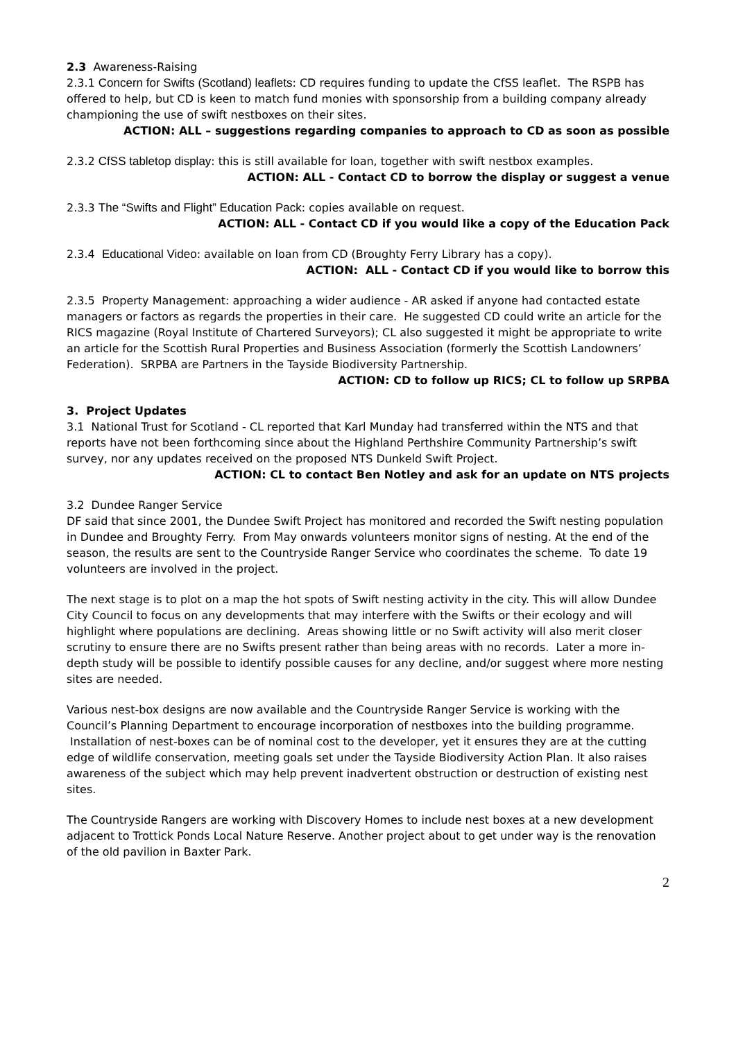2.3 Awareness-Raising
2.3.1 Concern for Swifts (Scotland) leaflets: CD requires funding to update the CfSS leaflet. The RSPB has offered to help, but CD is keen to match fund monies with sponsorship from a building company already championing the use of swift nestboxes on their sites.
ACTION: ALL – suggestions regarding companies to approach to CD as soon as possible
2.3.2 CfSS tabletop display: this is still available for loan, together with swift nestbox examples.
ACTION: ALL - Contact CD to borrow the display or suggest a venue
2.3.3 The “Swifts and Flight” Education Pack: copies available on request.
ACTION: ALL - Contact CD if you would like a copy of the Education Pack
2.3.4 Educational Video: available on loan from CD (Broughty Ferry Library has a copy).
ACTION: ALL - Contact CD if you would like to borrow this
2.3.5 Property Management: approaching a wider audience - AR asked if anyone had contacted estate managers or factors as regards the properties in their care. He suggested CD could write an article for the RICS magazine (Royal Institute of Chartered Surveyors); CL also suggested it might be appropriate to write an article for the Scottish Rural Properties and Business Association (formerly the Scottish Landowners’ Federation). SRPBA are Partners in the Tayside Biodiversity Partnership.
ACTION: CD to follow up RICS; CL to follow up SRPBA
3. Project Updates
3.1 National Trust for Scotland - CL reported that Karl Munday had transferred within the NTS and that reports have not been forthcoming since about the Highland Perthshire Community Partnership’s swift survey, nor any updates received on the proposed NTS Dunkeld Swift Project.
ACTION: CL to contact Ben Notley and ask for an update on NTS projects
3.2 Dundee Ranger Service
DF said that since 2001, the Dundee Swift Project has monitored and recorded the Swift nesting population in Dundee and Broughty Ferry. From May onwards volunteers monitor signs of nesting. At the end of the season, the results are sent to the Countryside Ranger Service who coordinates the scheme. To date 19 volunteers are involved in the project.
The next stage is to plot on a map the hot spots of Swift nesting activity in the city. This will allow Dundee City Council to focus on any developments that may interfere with the Swifts or their ecology and will highlight where populations are declining. Areas showing little or no Swift activity will also merit closer scrutiny to ensure there are no Swifts present rather than being areas with no records. Later a more in-depth study will be possible to identify possible causes for any decline, and/or suggest where more nesting sites are needed.
Various nest-box designs are now available and the Countryside Ranger Service is working with the Council’s Planning Department to encourage incorporation of nestboxes into the building programme. Installation of nest-boxes can be of nominal cost to the developer, yet it ensures they are at the cutting edge of wildlife conservation, meeting goals set under the Tayside Biodiversity Action Plan. It also raises awareness of the subject which may help prevent inadvertent obstruction or destruction of existing nest sites.
The Countryside Rangers are working with Discovery Homes to include nest boxes at a new development adjacent to Trottick Ponds Local Nature Reserve. Another project about to get under way is the renovation of the old pavilion in Baxter Park.
2